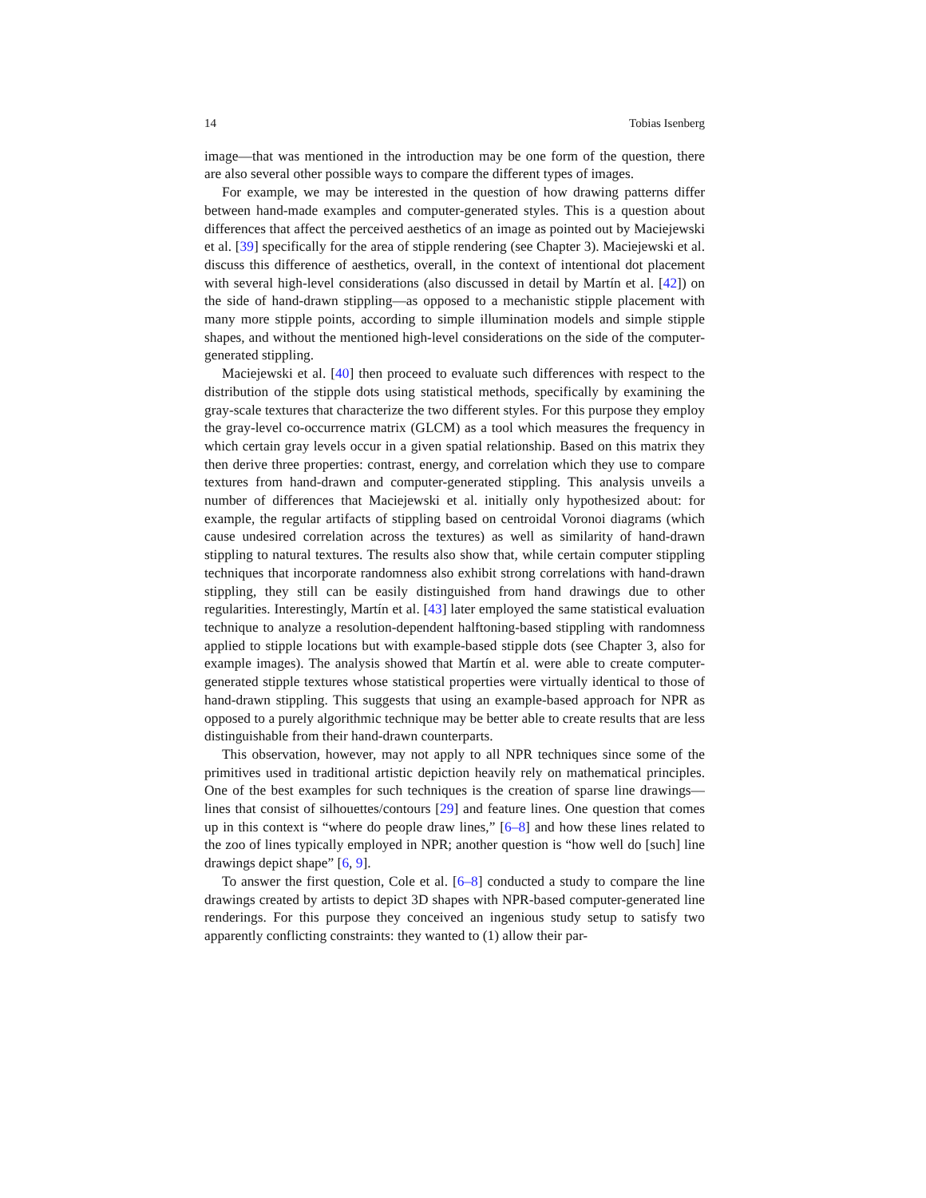14 Tobias Isenberg
image—that was mentioned in the introduction may be one form of the question, there are also several other possible ways to compare the different types of images.
For example, we may be interested in the question of how drawing patterns differ between hand-made examples and computer-generated styles. This is a question about differences that affect the perceived aesthetics of an image as pointed out by Maciejewski et al. [39] specifically for the area of stipple rendering (see Chapter 3). Maciejewski et al. discuss this difference of aesthetics, overall, in the context of intentional dot placement with several high-level considerations (also discussed in detail by Martín et al. [42]) on the side of hand-drawn stippling—as opposed to a mechanistic stipple placement with many more stipple points, according to simple illumination models and simple stipple shapes, and without the mentioned high-level considerations on the side of the computer-generated stippling.
Maciejewski et al. [40] then proceed to evaluate such differences with respect to the distribution of the stipple dots using statistical methods, specifically by examining the gray-scale textures that characterize the two different styles. For this purpose they employ the gray-level co-occurrence matrix (GLCM) as a tool which measures the frequency in which certain gray levels occur in a given spatial relationship. Based on this matrix they then derive three properties: contrast, energy, and correlation which they use to compare textures from hand-drawn and computer-generated stippling. This analysis unveils a number of differences that Maciejewski et al. initially only hypothesized about: for example, the regular artifacts of stippling based on centroidal Voronoi diagrams (which cause undesired correlation across the textures) as well as similarity of hand-drawn stippling to natural textures. The results also show that, while certain computer stippling techniques that incorporate randomness also exhibit strong correlations with hand-drawn stippling, they still can be easily distinguished from hand drawings due to other regularities. Interestingly, Martín et al. [43] later employed the same statistical evaluation technique to analyze a resolution-dependent halftoning-based stippling with randomness applied to stipple locations but with example-based stipple dots (see Chapter 3, also for example images). The analysis showed that Martín et al. were able to create computer-generated stipple textures whose statistical properties were virtually identical to those of hand-drawn stippling. This suggests that using an example-based approach for NPR as opposed to a purely algorithmic technique may be better able to create results that are less distinguishable from their hand-drawn counterparts.
This observation, however, may not apply to all NPR techniques since some of the primitives used in traditional artistic depiction heavily rely on mathematical principles. One of the best examples for such techniques is the creation of sparse line drawings—lines that consist of silhouettes/contours [29] and feature lines. One question that comes up in this context is “where do people draw lines,” [6–8] and how these lines related to the zoo of lines typically employed in NPR; another question is “how well do [such] line drawings depict shape” [6, 9].
To answer the first question, Cole et al. [6–8] conducted a study to compare the line drawings created by artists to depict 3D shapes with NPR-based computer-generated line renderings. For this purpose they conceived an ingenious study setup to satisfy two apparently conflicting constraints: they wanted to (1) allow their par-